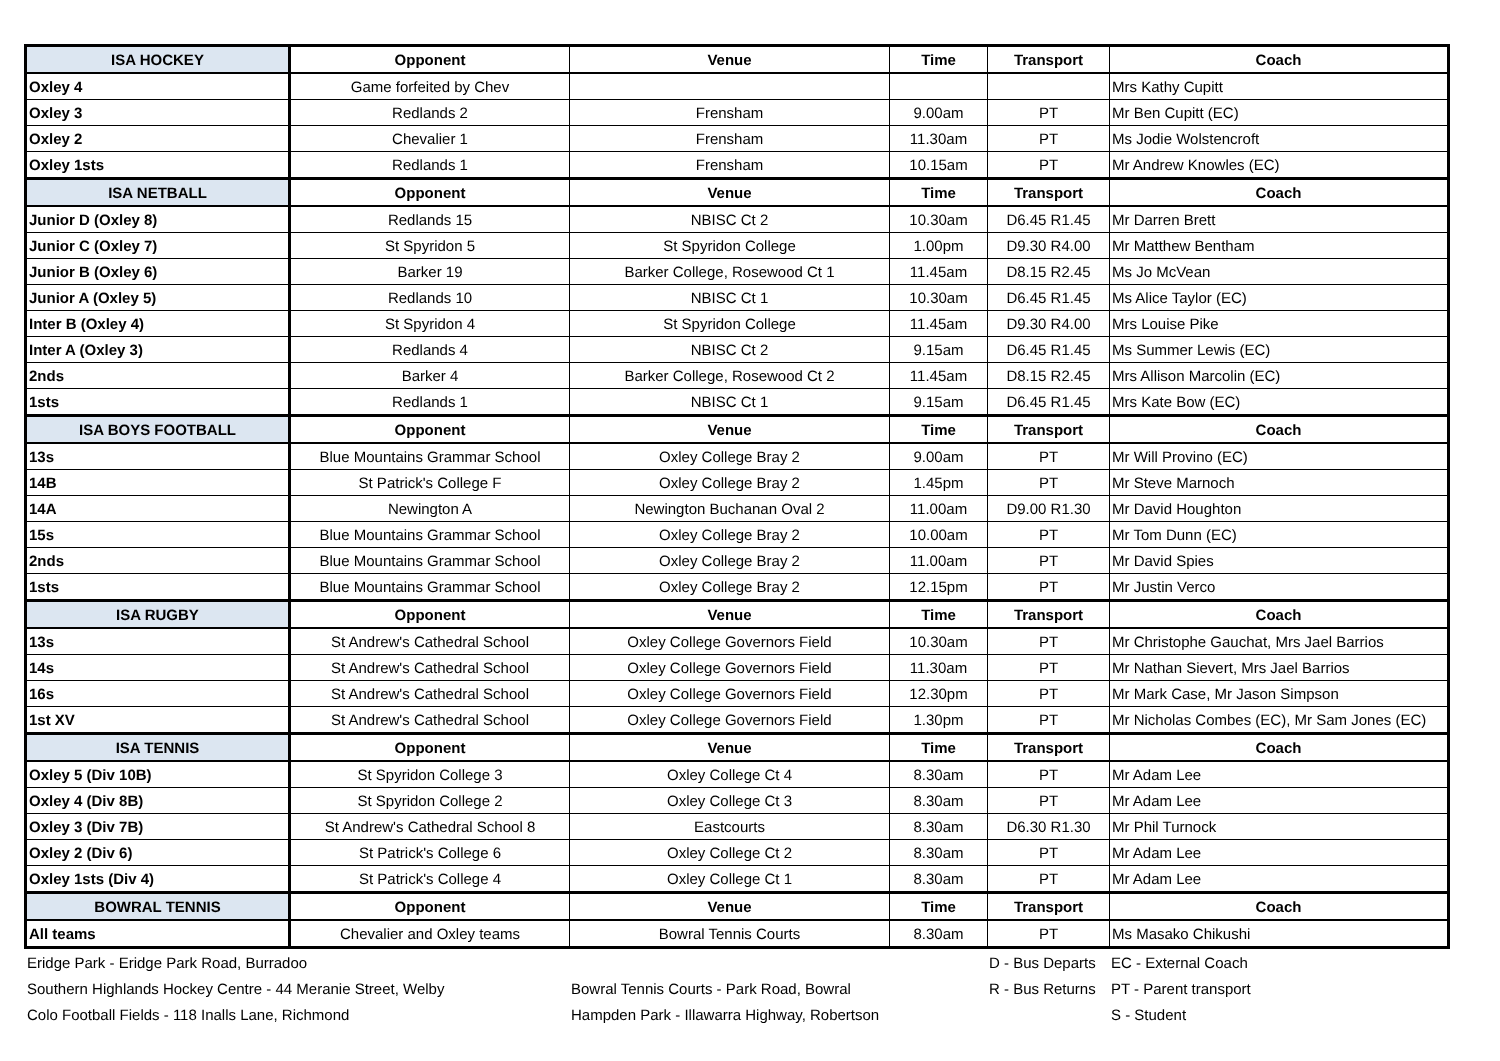| ISA HOCKEY | Opponent | Venue | Time | Transport | Coach |
| --- | --- | --- | --- | --- | --- |
| Oxley 4 | Game forfeited by Chev | | | | Mrs Kathy Cupitt |
| Oxley 3 | Redlands 2 | Frensham | 9.00am | PT | Mr Ben Cupitt (EC) |
| Oxley 2 | Chevalier 1 | Frensham | 11.30am | PT | Ms Jodie Wolstencroft |
| Oxley 1sts | Redlands 1 | Frensham | 10.15am | PT | Mr Andrew Knowles (EC) |
| ISA NETBALL | Opponent | Venue | Time | Transport | Coach |
| Junior D (Oxley 8) | Redlands 15 | NBISC Ct 2 | 10.30am | D6.45 R1.45 | Mr Darren Brett |
| Junior C (Oxley 7) | St Spyridon 5 | St Spyridon College | 1.00pm | D9.30 R4.00 | Mr Matthew Bentham |
| Junior B (Oxley 6) | Barker 19 | Barker College, Rosewood Ct 1 | 11.45am | D8.15 R2.45 | Ms Jo McVean |
| Junior A (Oxley 5) | Redlands 10 | NBISC Ct 1 | 10.30am | D6.45 R1.45 | Ms Alice Taylor (EC) |
| Inter B (Oxley 4) | St Spyridon 4 | St Spyridon College | 11.45am | D9.30 R4.00 | Mrs Louise Pike |
| Inter A (Oxley 3) | Redlands 4 | NBISC Ct 2 | 9.15am | D6.45 R1.45 | Ms Summer Lewis (EC) |
| 2nds | Barker 4 | Barker College, Rosewood Ct 2 | 11.45am | D8.15 R2.45 | Mrs Allison Marcolin (EC) |
| 1sts | Redlands 1 | NBISC Ct 1 | 9.15am | D6.45 R1.45 | Mrs Kate Bow (EC) |
| ISA BOYS FOOTBALL | Opponent | Venue | Time | Transport | Coach |
| 13s | Blue Mountains Grammar School | Oxley College Bray 2 | 9.00am | PT | Mr Will Provino (EC) |
| 14B | St Patrick's College F | Oxley College Bray 2 | 1.45pm | PT | Mr Steve Marnoch |
| 14A | Newington A | Newington Buchanan Oval 2 | 11.00am | D9.00 R1.30 | Mr David Houghton |
| 15s | Blue Mountains Grammar School | Oxley College Bray 2 | 10.00am | PT | Mr Tom Dunn (EC) |
| 2nds | Blue Mountains Grammar School | Oxley College Bray 2 | 11.00am | PT | Mr David Spies |
| 1sts | Blue Mountains Grammar School | Oxley College Bray 2 | 12.15pm | PT | Mr Justin Verco |
| ISA RUGBY | Opponent | Venue | Time | Transport | Coach |
| 13s | St Andrew's Cathedral School | Oxley College Governors Field | 10.30am | PT | Mr Christophe Gauchat, Mrs Jael Barrios |
| 14s | St Andrew's Cathedral School | Oxley College Governors Field | 11.30am | PT | Mr Nathan Sievert, Mrs Jael Barrios |
| 16s | St Andrew's Cathedral School | Oxley College Governors Field | 12.30pm | PT | Mr Mark Case, Mr Jason Simpson |
| 1st XV | St Andrew's Cathedral School | Oxley College Governors Field | 1.30pm | PT | Mr Nicholas Combes (EC), Mr Sam Jones (EC) |
| ISA TENNIS | Opponent | Venue | Time | Transport | Coach |
| Oxley 5 (Div 10B) | St Spyridon College 3 | Oxley College Ct 4 | 8.30am | PT | Mr Adam Lee |
| Oxley 4 (Div 8B) | St Spyridon College 2 | Oxley College Ct 3 | 8.30am | PT | Mr Adam Lee |
| Oxley 3 (Div 7B) | St Andrew's Cathedral School 8 | Eastcourts | 8.30am | D6.30 R1.30 | Mr Phil Turnock |
| Oxley 2 (Div 6) | St Patrick's College 6 | Oxley College Ct 2 | 8.30am | PT | Mr Adam Lee |
| Oxley 1sts (Div 4) | St Patrick's College 4 | Oxley College Ct 1 | 8.30am | PT | Mr Adam Lee |
| BOWRAL TENNIS | Opponent | Venue | Time | Transport | Coach |
| All teams | Chevalier and Oxley teams | Bowral Tennis Courts | 8.30am | PT | Ms Masako Chikushi |
| Eridge Park - Eridge Park Road, Burradoo | | D - Bus Departs | EC - External Coach |
| Southern Highlands Hockey Centre - 44 Meranie Street, Welby | Bowral Tennis Courts - Park Road, Bowral | R - Bus Returns | PT - Parent transport |
| Colo Football Fields - 118 Inalls Lane, Richmond | Hampden Park - Illawarra Highway, Robertson | | S - Student |